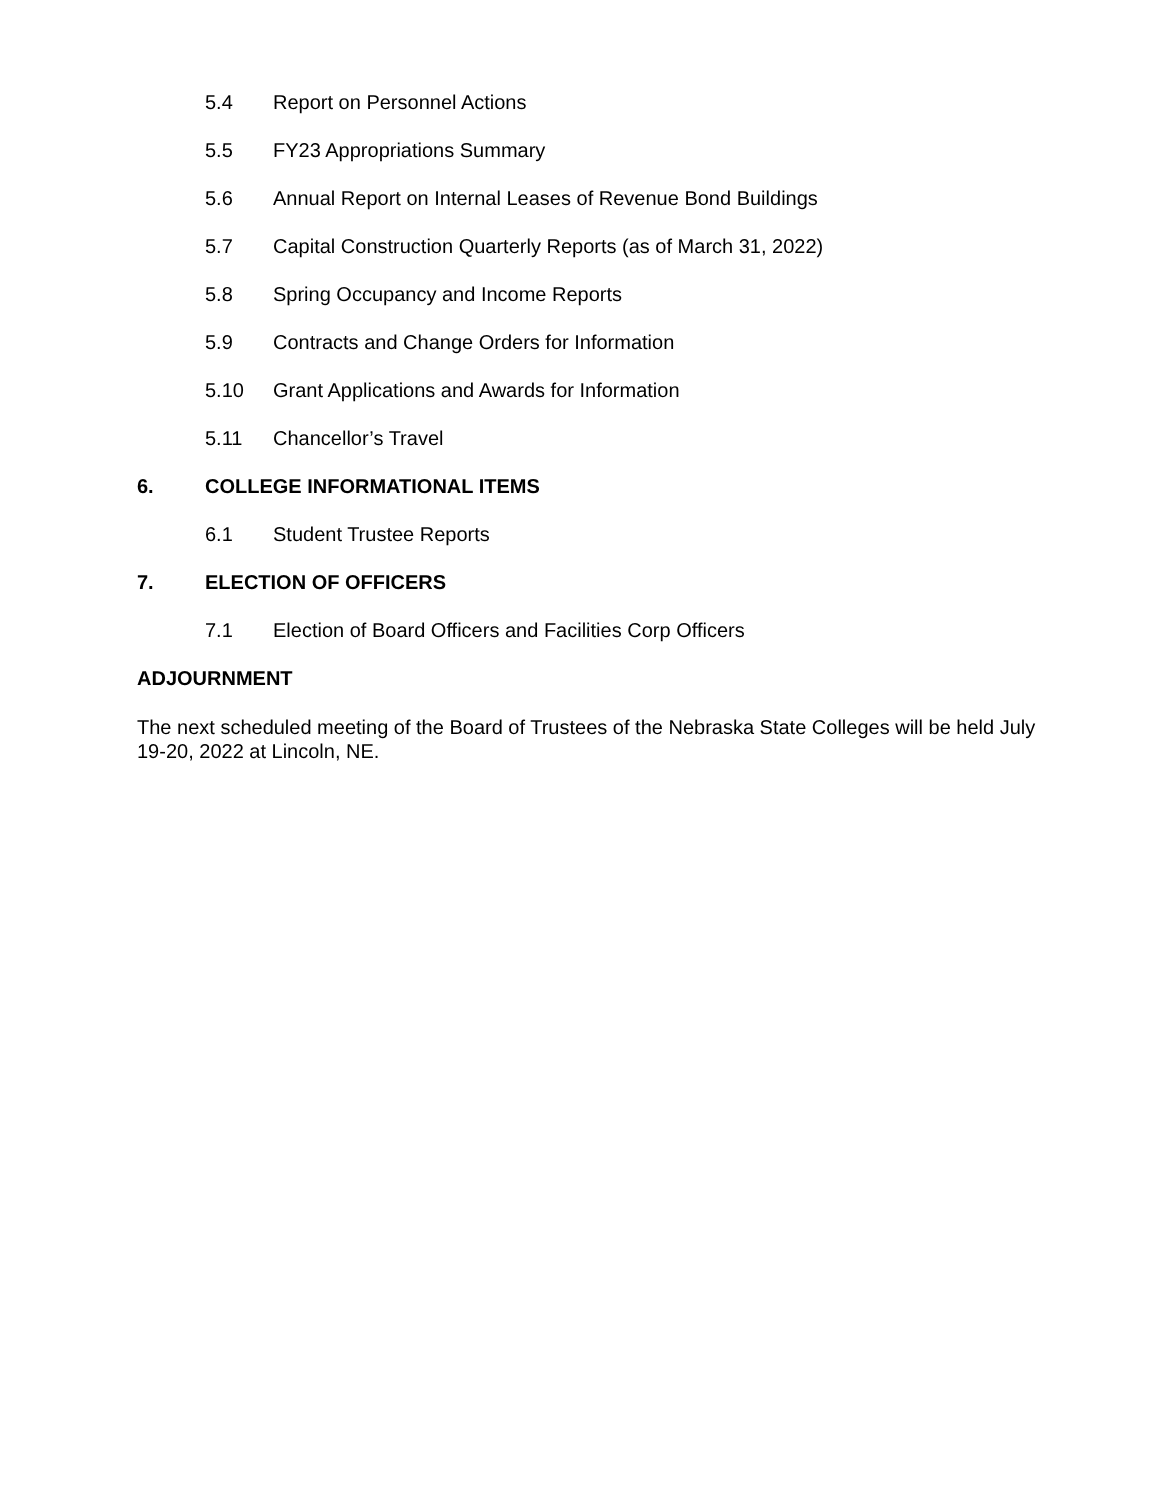5.4 Report on Personnel Actions
5.5 FY23 Appropriations Summary
5.6 Annual Report on Internal Leases of Revenue Bond Buildings
5.7 Capital Construction Quarterly Reports (as of March 31, 2022)
5.8 Spring Occupancy and Income Reports
5.9 Contracts and Change Orders for Information
5.10 Grant Applications and Awards for Information
5.11 Chancellor’s Travel
6. COLLEGE INFORMATIONAL ITEMS
6.1 Student Trustee Reports
7. ELECTION OF OFFICERS
7.1 Election of Board Officers and Facilities Corp Officers
ADJOURNMENT
The next scheduled meeting of the Board of Trustees of the Nebraska State Colleges will be held July 19-20, 2022 at Lincoln, NE.